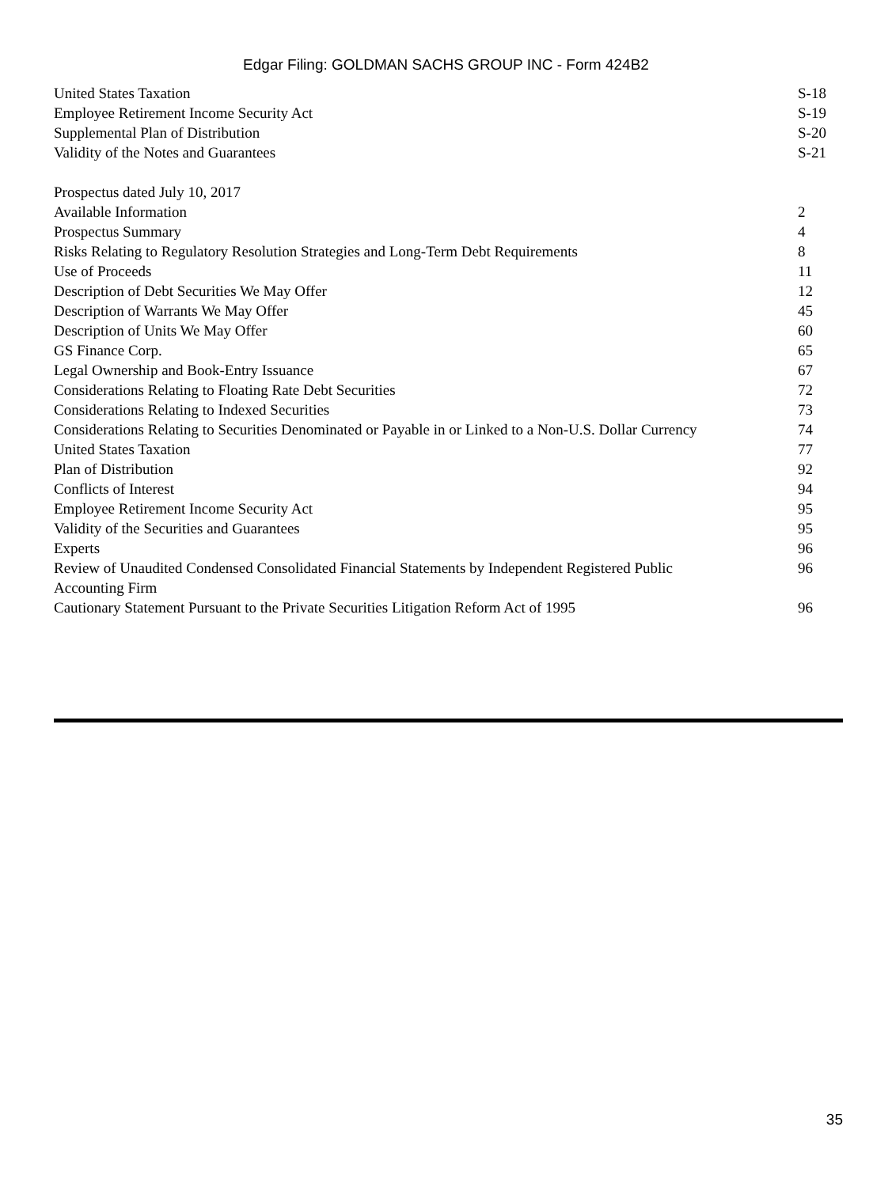Edgar Filing: GOLDMAN SACHS GROUP INC - Form 424B2
| United States Taxation | S-18 |
| Employee Retirement Income Security Act | S-19 |
| Supplemental Plan of Distribution | S-20 |
| Validity of the Notes and Guarantees | S-21 |
| Prospectus dated July 10, 2017 | |
| Available Information | 2 |
| Prospectus Summary | 4 |
| Risks Relating to Regulatory Resolution Strategies and Long-Term Debt Requirements | 8 |
| Use of Proceeds | 11 |
| Description of Debt Securities We May Offer | 12 |
| Description of Warrants We May Offer | 45 |
| Description of Units We May Offer | 60 |
| GS Finance Corp. | 65 |
| Legal Ownership and Book-Entry Issuance | 67 |
| Considerations Relating to Floating Rate Debt Securities | 72 |
| Considerations Relating to Indexed Securities | 73 |
| Considerations Relating to Securities Denominated or Payable in or Linked to a Non-U.S. Dollar Currency | 74 |
| United States Taxation | 77 |
| Plan of Distribution | 92 |
| Conflicts of Interest | 94 |
| Employee Retirement Income Security Act | 95 |
| Validity of the Securities and Guarantees | 95 |
| Experts | 96 |
| Review of Unaudited Condensed Consolidated Financial Statements by Independent Registered Public Accounting Firm | 96 |
| Cautionary Statement Pursuant to the Private Securities Litigation Reform Act of 1995 | 96 |
35